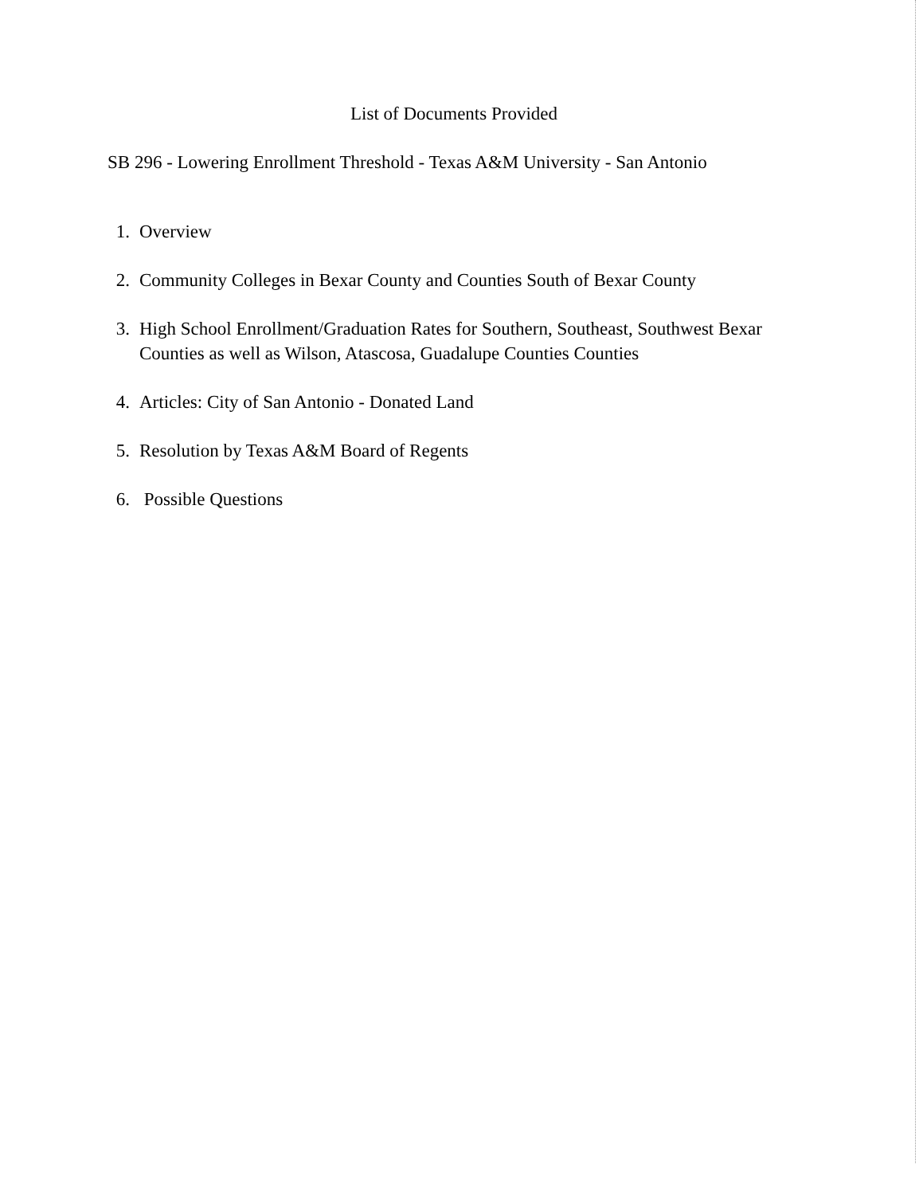List of Documents Provided
SB 296 - Lowering Enrollment Threshold - Texas A&M University - San Antonio
1. Overview
2. Community Colleges in Bexar County and Counties South of Bexar County
3. High School Enrollment/Graduation Rates for Southern, Southeast, Southwest Bexar Counties as well as Wilson, Atascosa, Guadalupe Counties Counties
4. Articles: City of San Antonio - Donated Land
5. Resolution by Texas A&M Board of Regents
6. Possible Questions